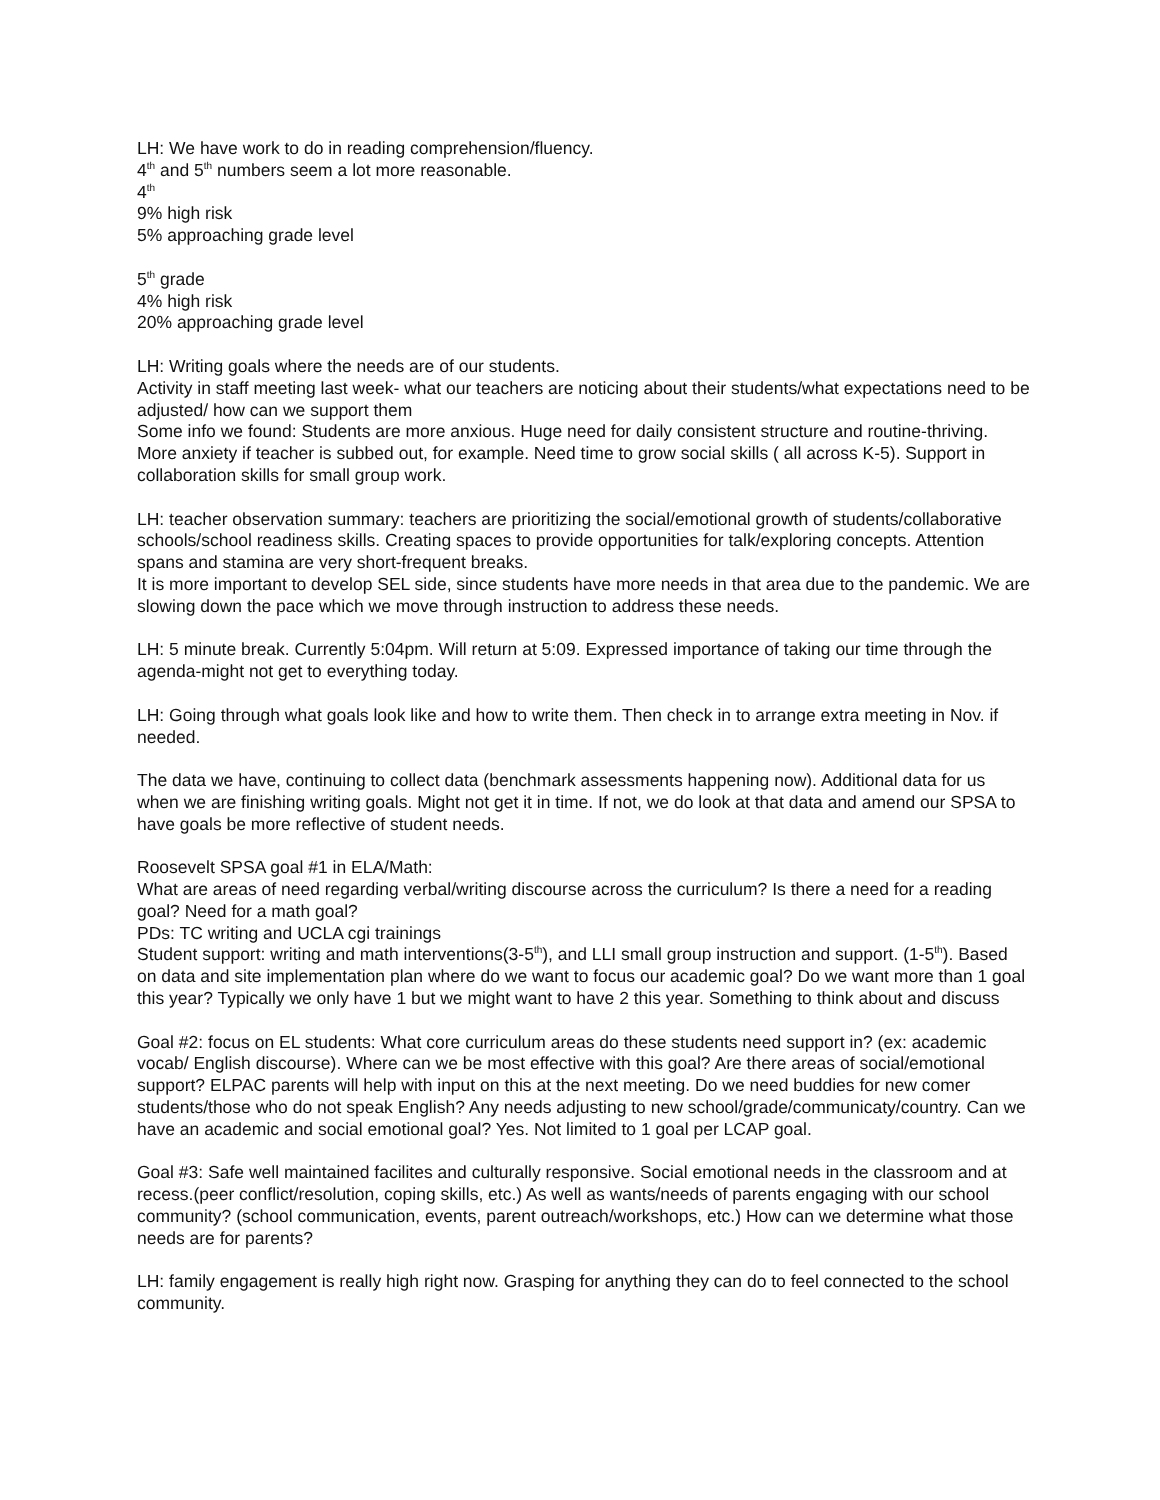LH: We have work to do in reading comprehension/fluency.
4<sup>th</sup> and 5<sup>th</sup> numbers seem a lot more reasonable.
4<sup>th</sup>
9% high risk
5% approaching grade level
5<sup>th</sup> grade
4% high risk
20% approaching grade level
LH: Writing goals where the needs are of our students.
Activity in staff meeting last week- what our teachers are noticing about their students/what expectations need to be adjusted/ how can we support them
Some info we found: Students are more anxious. Huge need for daily consistent structure and routine-thriving. More anxiety if teacher is subbed out, for example. Need time to grow social skills ( all across K-5). Support in collaboration skills for small group work.
LH: teacher observation summary: teachers are prioritizing the social/emotional growth of students/collaborative schools/school readiness skills. Creating spaces to provide opportunities for talk/exploring concepts. Attention spans and stamina are very short-frequent breaks.
It is more important to develop SEL side, since students have more needs in that area due to the pandemic. We are slowing down the pace which we move through instruction to address these needs.
LH: 5 minute break. Currently 5:04pm. Will return at 5:09. Expressed importance of taking our time through the agenda-might not get to everything today.
LH: Going through what goals look like and how to write them. Then check in to arrange extra meeting in Nov. if needed.
The data we have, continuing to collect data (benchmark assessments happening now). Additional data for us when we are finishing writing goals. Might not get it in time. If not, we do look at that data and amend our SPSA to have goals be more reflective of student needs.
Roosevelt SPSA goal #1 in ELA/Math:
What are areas of need regarding verbal/writing discourse across the curriculum? Is there a need for a reading goal? Need for a math goal?
PDs: TC writing and UCLA cgi trainings
Student support: writing and math interventions(3-5<sup>th</sup>), and LLI small group instruction and support. (1-5<sup>th</sup>). Based on data and site implementation plan where do we want to focus our academic goal? Do we want more than 1 goal this year? Typically we only have 1 but we might want to have 2 this year. Something to think about and discuss
Goal #2: focus on EL students: What core curriculum areas do these students need support in? (ex: academic vocab/ English discourse). Where can we be most effective with this goal? Are there areas of social/emotional support? ELPAC parents will help with input on this at the next meeting. Do we need buddies for new comer students/those who do not speak English? Any needs adjusting to new school/grade/communicaty/country. Can we have an academic and social emotional goal? Yes. Not limited to 1 goal per LCAP goal.
Goal #3: Safe well maintained facilites and culturally responsive. Social emotional needs in the classroom and at recess.(peer conflict/resolution, coping skills, etc.) As well as wants/needs of parents engaging with our school community? (school communication, events, parent outreach/workshops, etc.) How can we determine what those needs are for parents?
LH: family engagement is really high right now. Grasping for anything they can do to feel connected to the school community.